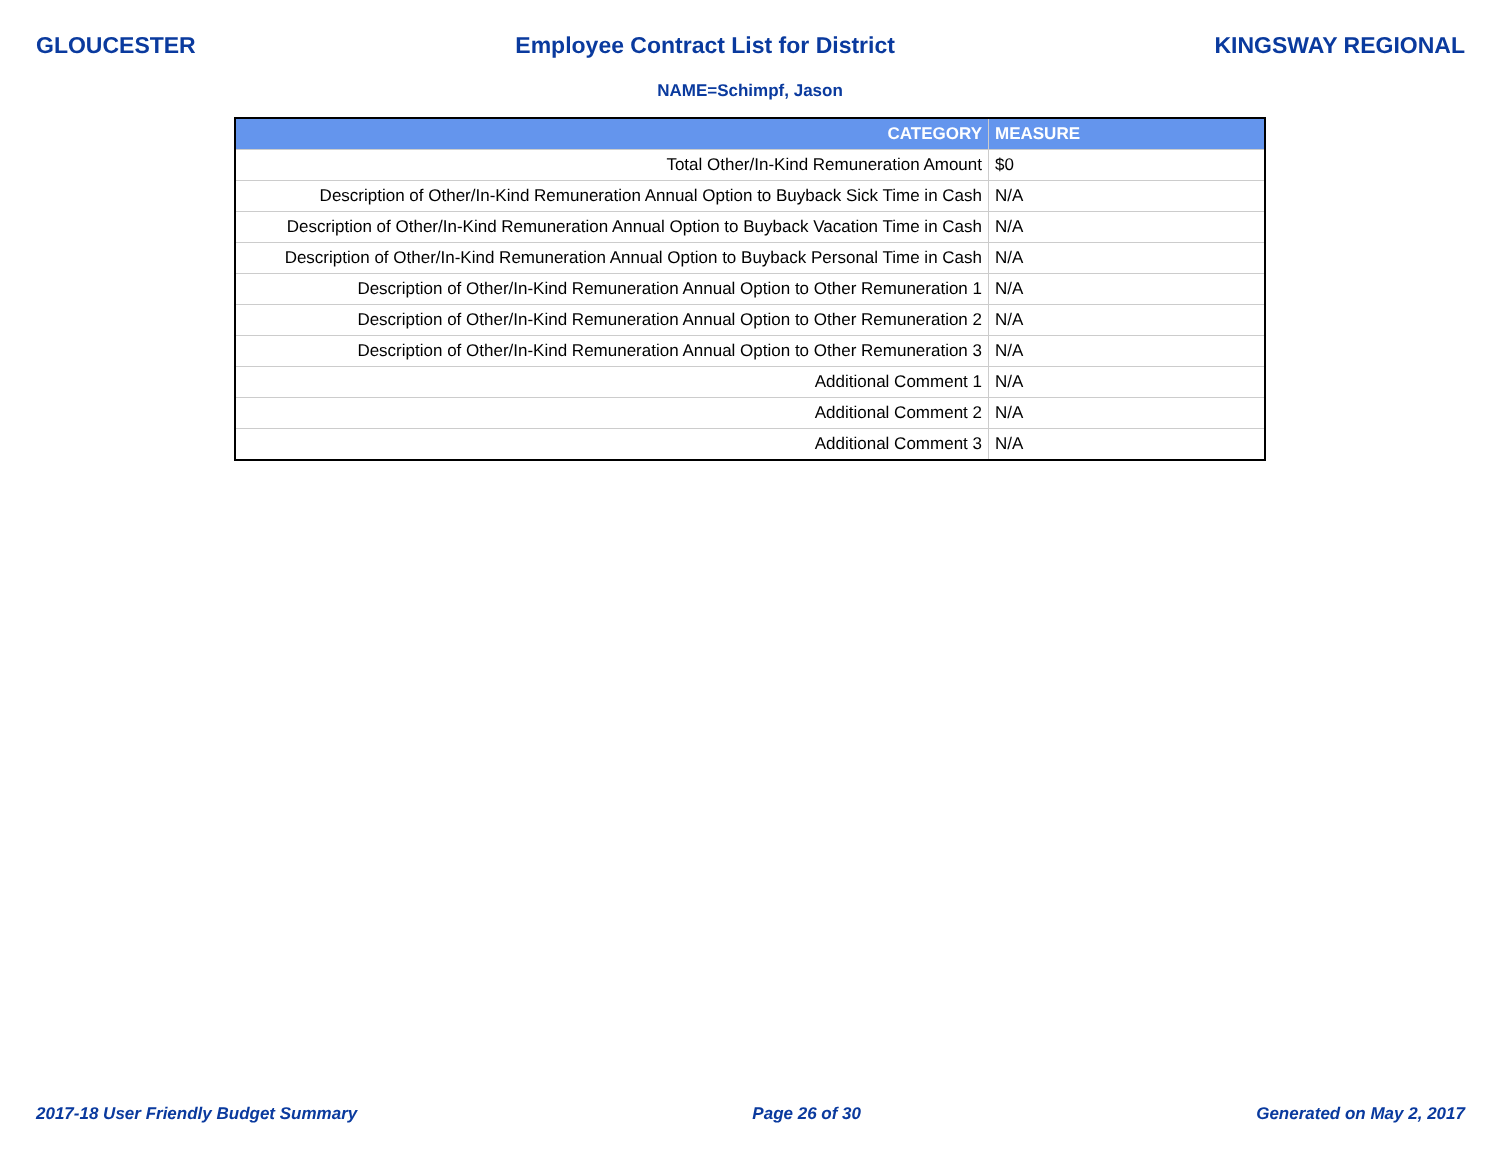GLOUCESTER Employee Contract List for District KINGSWAY REGIONAL
NAME=Schimpf, Jason
| CATEGORY | MEASURE |
| --- | --- |
| Total Other/In-Kind Remuneration Amount | $0 |
| Description of Other/In-Kind Remuneration Annual Option to Buyback Sick Time in Cash | N/A |
| Description of Other/In-Kind Remuneration Annual Option to Buyback Vacation Time in Cash | N/A |
| Description of Other/In-Kind Remuneration Annual Option to Buyback Personal Time in Cash | N/A |
| Description of Other/In-Kind Remuneration Annual Option to Other Remuneration 1 | N/A |
| Description of Other/In-Kind Remuneration Annual Option to Other Remuneration 2 | N/A |
| Description of Other/In-Kind Remuneration Annual Option to Other Remuneration 3 | N/A |
| Additional Comment 1 | N/A |
| Additional Comment 2 | N/A |
| Additional Comment 3 | N/A |
2017-18 User Friendly Budget Summary Page 26 of 30 Generated on May 2, 2017